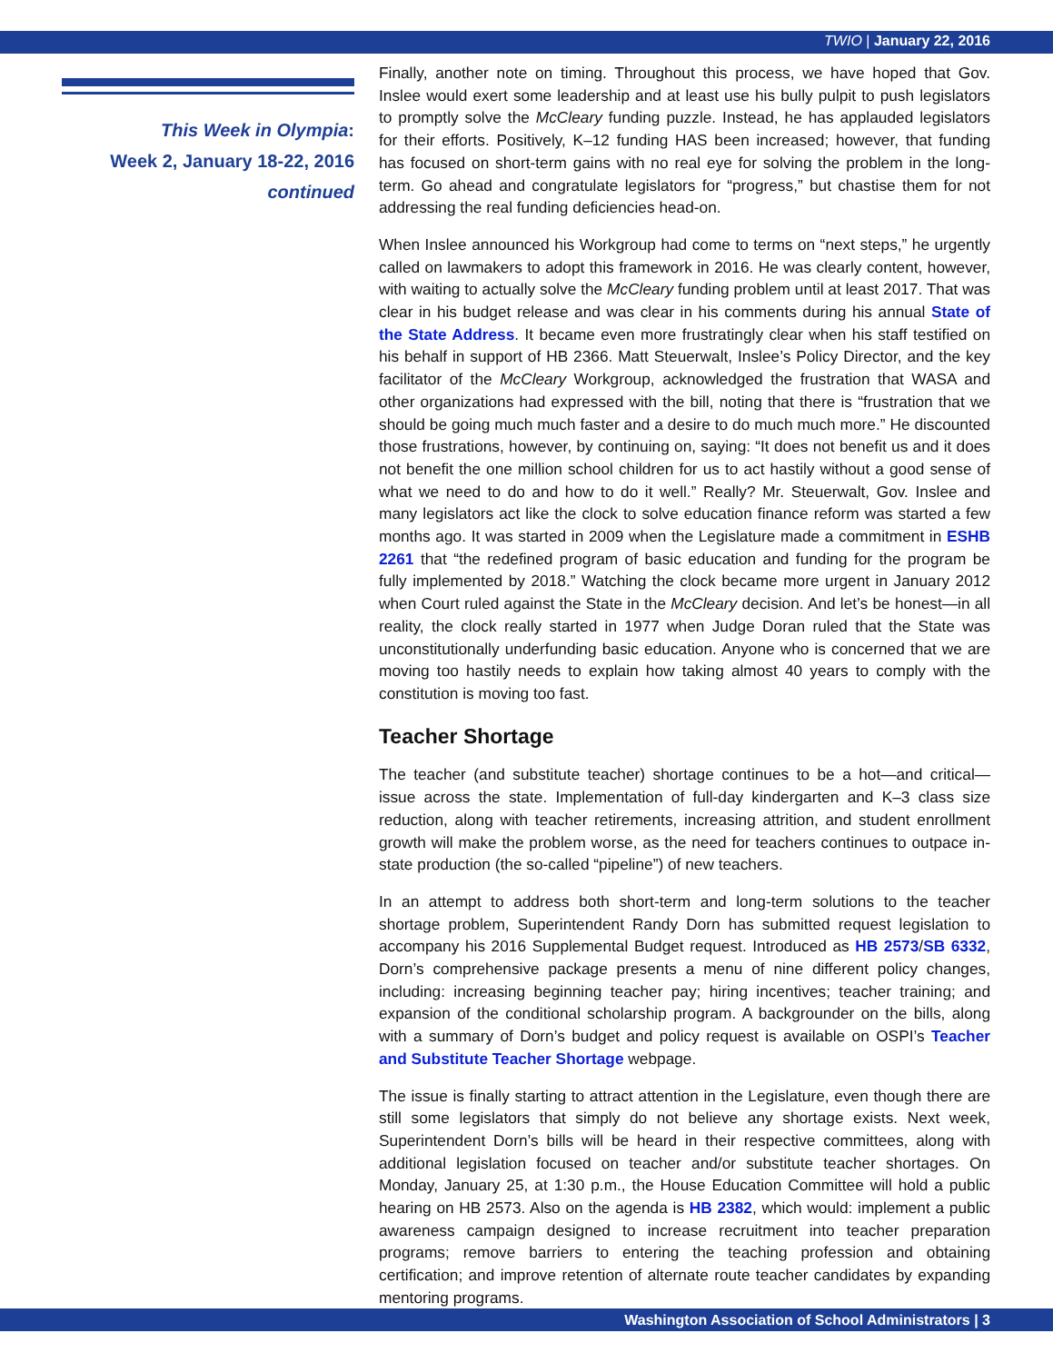TWIO | January 22, 2016
This Week in Olympia:
Week 2, January 18-22, 2016
continued
Finally, another note on timing. Throughout this process, we have hoped that Gov. Inslee would exert some leadership and at least use his bully pulpit to push legislators to promptly solve the McCleary funding puzzle. Instead, he has applauded legislators for their efforts. Positively, K–12 funding HAS been increased; however, that funding has focused on short-term gains with no real eye for solving the problem in the long-term. Go ahead and congratulate legislators for “progress,” but chastise them for not addressing the real funding deficiencies head-on.
When Inslee announced his Workgroup had come to terms on “next steps,” he urgently called on lawmakers to adopt this framework in 2016. He was clearly content, however, with waiting to actually solve the McCleary funding problem until at least 2017. That was clear in his budget release and was clear in his comments during his annual State of the State Address. It became even more frustratingly clear when his staff testified on his behalf in support of HB 2366. Matt Steuerwalt, Inslee’s Policy Director, and the key facilitator of the McCleary Workgroup, acknowledged the frustration that WASA and other organizations had expressed with the bill, noting that there is “frustration that we should be going much much faster and a desire to do much much more.” He discounted those frustrations, however, by continuing on, saying: “It does not benefit us and it does not benefit the one million school children for us to act hastily without a good sense of what we need to do and how to do it well.” Really? Mr. Steuerwalt, Gov. Inslee and many legislators act like the clock to solve education finance reform was started a few months ago. It was started in 2009 when the Legislature made a commitment in ESHB 2261 that “the redefined program of basic education and funding for the program be fully implemented by 2018.” Watching the clock became more urgent in January 2012 when Court ruled against the State in the McCleary decision. And let’s be honest—in all reality, the clock really started in 1977 when Judge Doran ruled that the State was unconstitutionally underfunding basic education. Anyone who is concerned that we are moving too hastily needs to explain how taking almost 40 years to comply with the constitution is moving too fast.
Teacher Shortage
The teacher (and substitute teacher) shortage continues to be a hot—and critical—issue across the state. Implementation of full-day kindergarten and K–3 class size reduction, along with teacher retirements, increasing attrition, and student enrollment growth will make the problem worse, as the need for teachers continues to outpace in-state production (the so-called “pipeline”) of new teachers.
In an attempt to address both short-term and long-term solutions to the teacher shortage problem, Superintendent Randy Dorn has submitted request legislation to accompany his 2016 Supplemental Budget request. Introduced as HB 2573/SB 6332, Dorn’s comprehensive package presents a menu of nine different policy changes, including: increasing beginning teacher pay; hiring incentives; teacher training; and expansion of the conditional scholarship program. A backgrounder on the bills, along with a summary of Dorn’s budget and policy request is available on OSPI’s Teacher and Substitute Teacher Shortage webpage.
The issue is finally starting to attract attention in the Legislature, even though there are still some legislators that simply do not believe any shortage exists. Next week, Superintendent Dorn’s bills will be heard in their respective committees, along with additional legislation focused on teacher and/or substitute teacher shortages. On Monday, January 25, at 1:30 p.m., the House Education Committee will hold a public hearing on HB 2573. Also on the agenda is HB 2382, which would: implement a public awareness campaign designed to increase recruitment into teacher preparation programs; remove barriers to entering the teaching profession and obtaining certification; and improve retention of alternate route teacher candidates by expanding mentoring programs.
Washington Association of School Administrators | 3